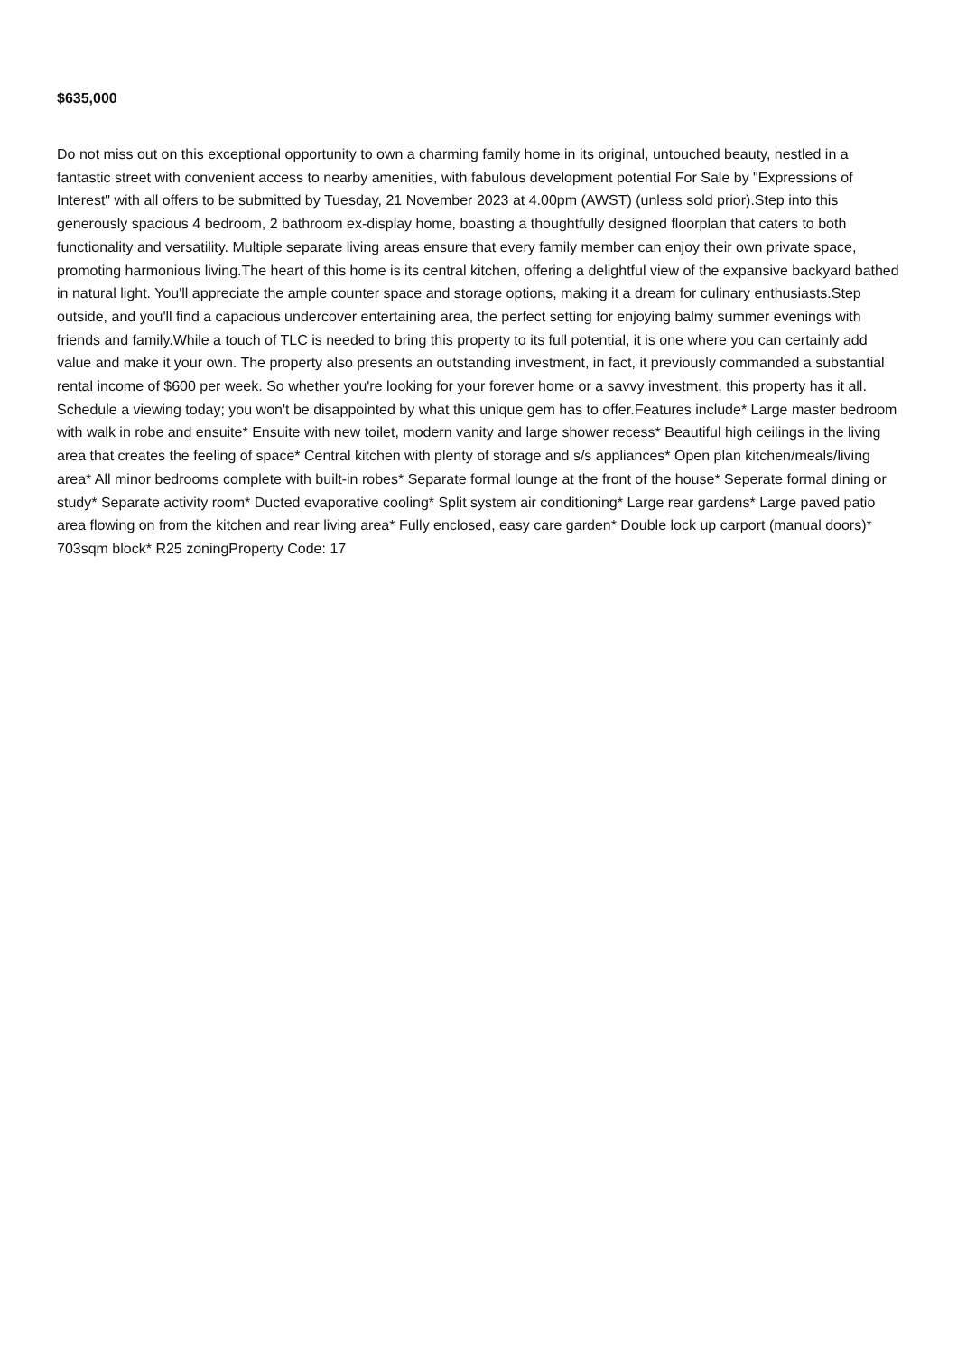$635,000
Do not miss out on this exceptional opportunity to own a charming family home in its original, untouched beauty, nestled in a fantastic street with convenient access to nearby amenities, with fabulous development potential For Sale by "Expressions of Interest" with all offers to be submitted by Tuesday, 21 November 2023 at 4.00pm (AWST) (unless sold prior).Step into this generously spacious 4 bedroom, 2 bathroom ex-display home, boasting a thoughtfully designed floorplan that caters to both functionality and versatility. Multiple separate living areas ensure that every family member can enjoy their own private space, promoting harmonious living.The heart of this home is its central kitchen, offering a delightful view of the expansive backyard bathed in natural light. You'll appreciate the ample counter space and storage options, making it a dream for culinary enthusiasts.Step outside, and you'll find a capacious undercover entertaining area, the perfect setting for enjoying balmy summer evenings with friends and family.While a touch of TLC is needed to bring this property to its full potential, it is one where you can certainly add value and make it your own. The property also presents an outstanding investment, in fact, it previously commanded a substantial rental income of $600 per week. So whether you're looking for your forever home or a savvy investment, this property has it all. Schedule a viewing today; you won't be disappointed by what this unique gem has to offer.Features include* Large master bedroom with walk in robe and ensuite* Ensuite with new toilet, modern vanity and large shower recess* Beautiful high ceilings in the living area that creates the feeling of space* Central kitchen with plenty of storage and s/s appliances* Open plan kitchen/meals/living area* All minor bedrooms complete with built-in robes* Separate formal lounge at the front of the house* Seperate formal dining or study* Separate activity room* Ducted evaporative cooling* Split system air conditioning* Large rear gardens* Large paved patio area flowing on from the kitchen and rear living area* Fully enclosed, easy care garden* Double lock up carport (manual doors)* 703sqm block* R25 zoningProperty Code: 17